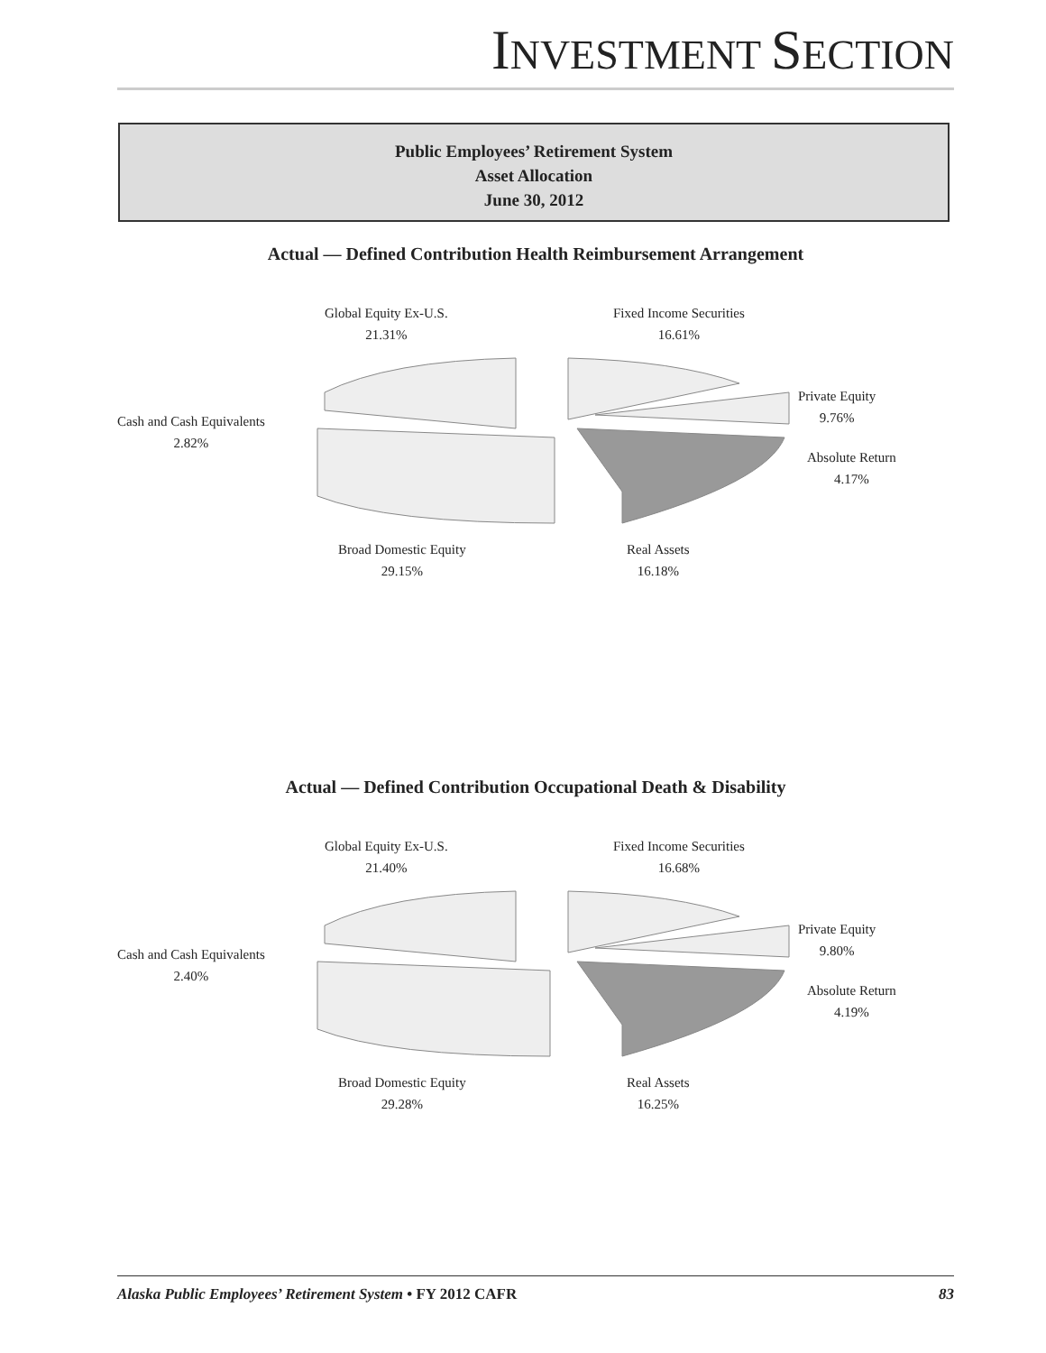INVESTMENT SECTION
Public Employees’ Retirement System
Asset Allocation
June 30, 2012
Actual — Defined Contribution Health Reimbursement Arrangement
Global Equity Ex-U.S.
21.31%
Fixed Income Securities
16.61%
Private Equity
9.76%
Cash and Cash Equivalents
2.82%
Absolute Return
4.17%
Broad Domestic Equity
29.15%
Real Assets
16.18%
Actual — Defined Contribution Occupational Death & Disability
Global Equity Ex-U.S.
21.40%
Fixed Income Securities
16.68%
Private Equity
9.80%
Cash and Cash Equivalents
2.40%
Absolute Return
4.19%
Broad Domestic Equity
29.28%
Real Assets
16.25%
Alaska Public Employees’ Retirement System • FY 2012 CAFR 83